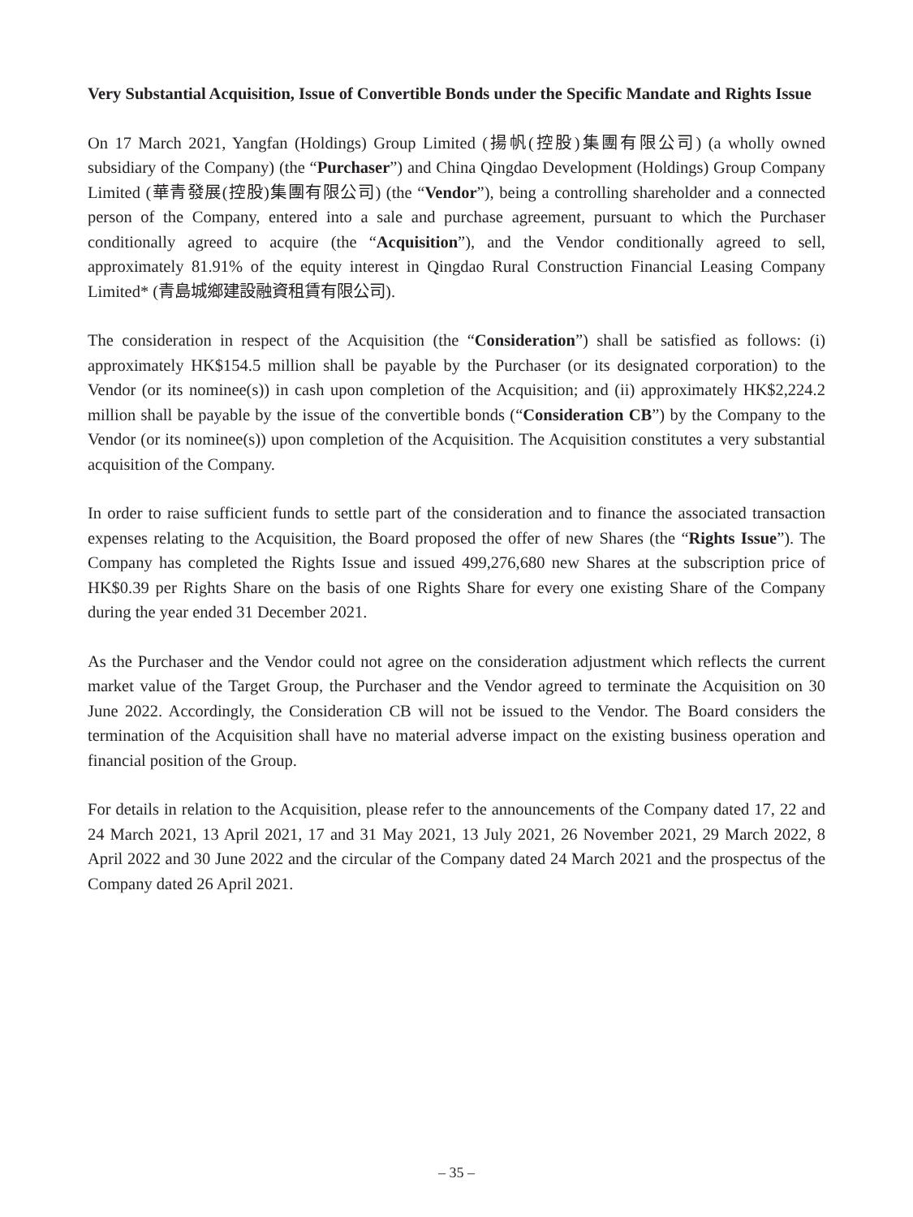Very Substantial Acquisition, Issue of Convertible Bonds under the Specific Mandate and Rights Issue
On 17 March 2021, Yangfan (Holdings) Group Limited (揚帆(控股)集團有限公司) (a wholly owned subsidiary of the Company) (the “Purchaser”) and China Qingdao Development (Holdings) Group Company Limited (華青發展(控股)集團有限公司) (the “Vendor”), being a controlling shareholder and a connected person of the Company, entered into a sale and purchase agreement, pursuant to which the Purchaser conditionally agreed to acquire (the “Acquisition”), and the Vendor conditionally agreed to sell, approximately 81.91% of the equity interest in Qingdao Rural Construction Financial Leasing Company Limited* (青島城鄉建設融資租賃有限公司).
The consideration in respect of the Acquisition (the “Consideration”) shall be satisfied as follows: (i) approximately HK$154.5 million shall be payable by the Purchaser (or its designated corporation) to the Vendor (or its nominee(s)) in cash upon completion of the Acquisition; and (ii) approximately HK$2,224.2 million shall be payable by the issue of the convertible bonds (“Consideration CB”) by the Company to the Vendor (or its nominee(s)) upon completion of the Acquisition. The Acquisition constitutes a very substantial acquisition of the Company.
In order to raise sufficient funds to settle part of the consideration and to finance the associated transaction expenses relating to the Acquisition, the Board proposed the offer of new Shares (the “Rights Issue”). The Company has completed the Rights Issue and issued 499,276,680 new Shares at the subscription price of HK$0.39 per Rights Share on the basis of one Rights Share for every one existing Share of the Company during the year ended 31 December 2021.
As the Purchaser and the Vendor could not agree on the consideration adjustment which reflects the current market value of the Target Group, the Purchaser and the Vendor agreed to terminate the Acquisition on 30 June 2022. Accordingly, the Consideration CB will not be issued to the Vendor. The Board considers the termination of the Acquisition shall have no material adverse impact on the existing business operation and financial position of the Group.
For details in relation to the Acquisition, please refer to the announcements of the Company dated 17, 22 and 24 March 2021, 13 April 2021, 17 and 31 May 2021, 13 July 2021, 26 November 2021, 29 March 2022, 8 April 2022 and 30 June 2022 and the circular of the Company dated 24 March 2021 and the prospectus of the Company dated 26 April 2021.
– 35 –